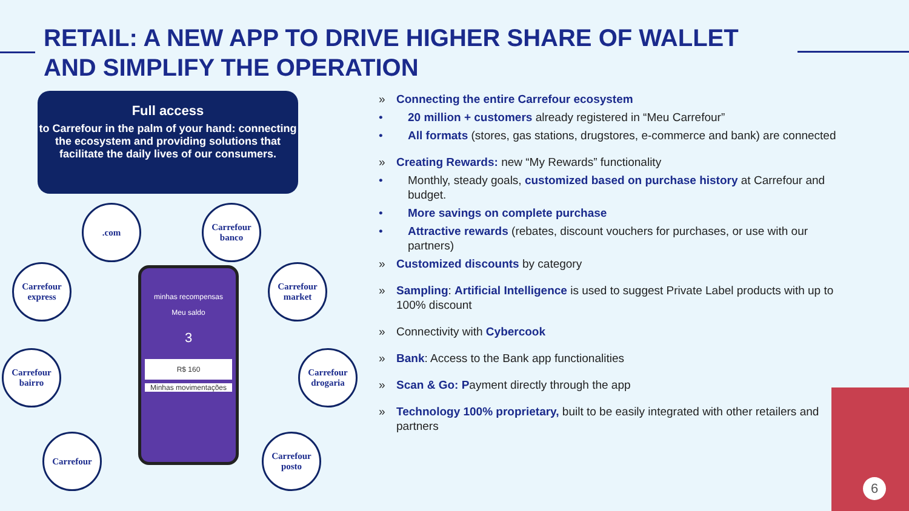RETAIL: A NEW APP TO DRIVE HIGHER SHARE OF WALLET AND SIMPLIFY THE OPERATION
Full access
to Carrefour in the palm of your hand: connecting the ecosystem and providing solutions that facilitate the daily lives of our consumers.
.com
Carrefour banco
Carrefour express
Carrefour market
Carrefour bairro
Carrefour drogaria
Carrefour
Carrefour posto
minhas recompensas
Meu saldo
3
R$ 160
Minhas movimentações
» Connecting the entire Carrefour ecosystem
• 20 million + customers already registered in “Meu Carrefour”
• All formats (stores, gas stations, drugstores, e-commerce and bank) are connected
» Creating Rewards: new “My Rewards” functionality
• Monthly, steady goals, customized based on purchase history at Carrefour and budget.
• More savings on complete purchase
• Attractive rewards (rebates, discount vouchers for purchases, or use with our partners)
» Customized discounts by category
» Sampling: Artificial Intelligence is used to suggest Private Label products with up to 100% discount
» Connectivity with Cybercook
» Bank: Access to the Bank app functionalities
» Scan & Go: Payment directly through the app
» Technology 100% proprietary, built to be easily integrated with other retailers and partners
6